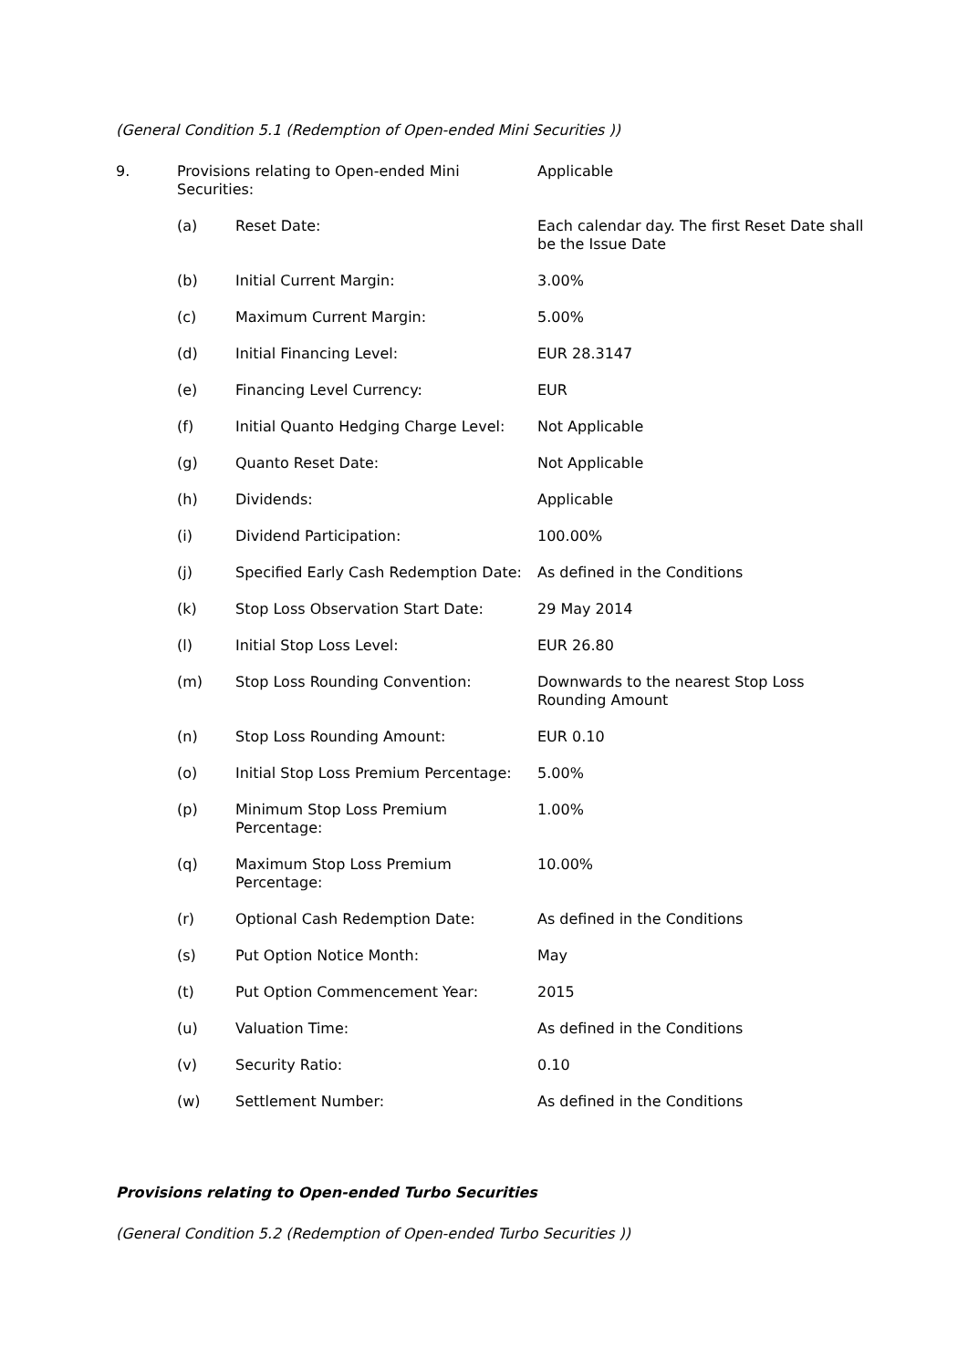(General Condition 5.1 (Redemption of Open-ended Mini Securities ))
| 9. | Provisions relating to Open-ended Mini Securities: | | Applicable |
| | (a) | Reset Date: | Each calendar day. The first Reset Date shall be the Issue Date |
| | (b) | Initial Current Margin: | 3.00% |
| | (c) | Maximum Current Margin: | 5.00% |
| | (d) | Initial Financing Level: | EUR 28.3147 |
| | (e) | Financing Level Currency: | EUR |
| | (f) | Initial Quanto Hedging Charge Level: | Not Applicable |
| | (g) | Quanto Reset Date: | Not Applicable |
| | (h) | Dividends: | Applicable |
| | (i) | Dividend Participation: | 100.00% |
| | (j) | Specified Early Cash Redemption Date: | As defined in the Conditions |
| | (k) | Stop Loss Observation Start Date: | 29 May 2014 |
| | (l) | Initial Stop Loss Level: | EUR 26.80 |
| | (m) | Stop Loss Rounding Convention: | Downwards to the nearest Stop Loss Rounding Amount |
| | (n) | Stop Loss Rounding Amount: | EUR 0.10 |
| | (o) | Initial Stop Loss Premium Percentage: | 5.00% |
| | (p) | Minimum Stop Loss Premium Percentage: | 1.00% |
| | (q) | Maximum Stop Loss Premium Percentage: | 10.00% |
| | (r) | Optional Cash Redemption Date: | As defined in the Conditions |
| | (s) | Put Option Notice Month: | May |
| | (t) | Put Option Commencement Year: | 2015 |
| | (u) | Valuation Time: | As defined in the Conditions |
| | (v) | Security Ratio: | 0.10 |
| | (w) | Settlement Number: | As defined in the Conditions |
Provisions relating to Open-ended Turbo Securities
(General Condition 5.2 (Redemption of Open-ended Turbo Securities ))